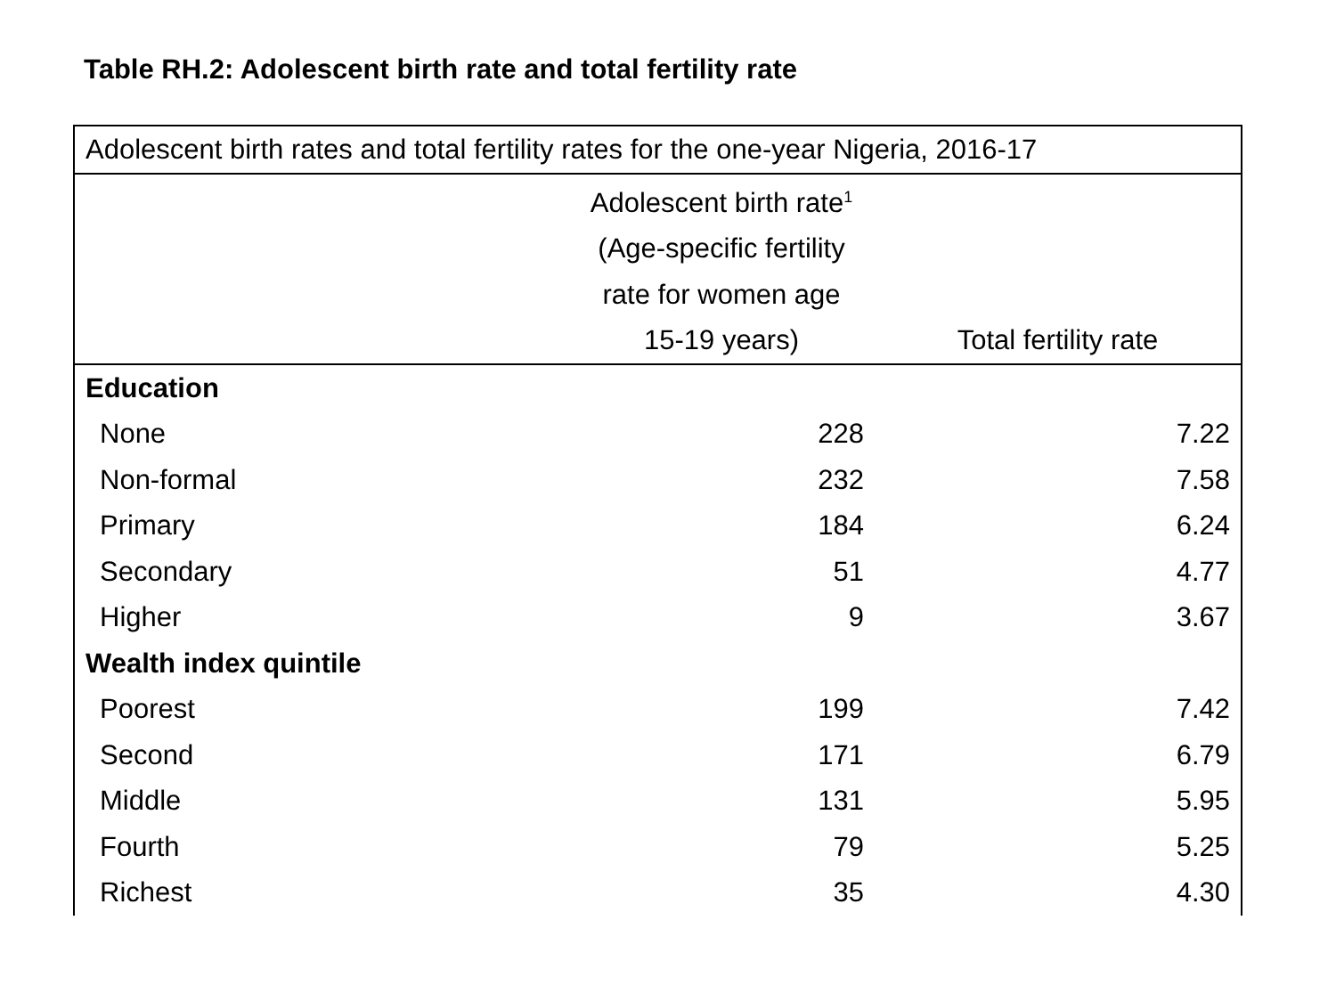Table RH.2: Adolescent birth rate and total fertility rate
| Adolescent birth rates and total fertility rates for the one-year Nigeria, 2016-17 | | |
| --- | --- | --- |
| | Adolescent birth rate<sup>1</sup> (Age-specific fertility rate for women age 15-19 years) | Total fertility rate |
| Education | | |
| None | 228 | 7.22 |
| Non-formal | 232 | 7.58 |
| Primary | 184 | 6.24 |
| Secondary | 51 | 4.77 |
| Higher | 9 | 3.67 |
| Wealth index quintile | | |
| Poorest | 199 | 7.42 |
| Second | 171 | 6.79 |
| Middle | 131 | 5.95 |
| Fourth | 79 | 5.25 |
| Richest | 35 | 4.30 |